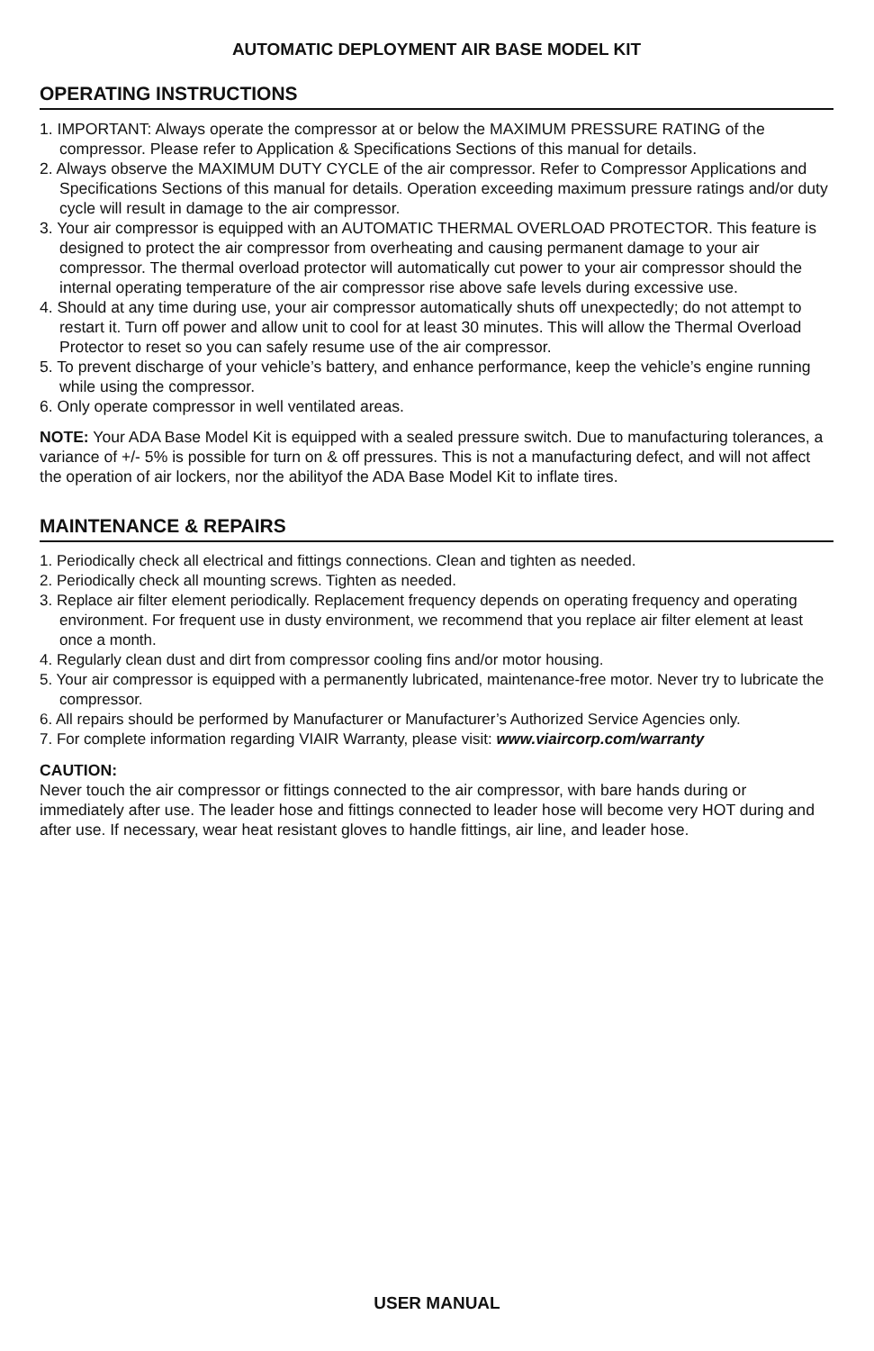AUTOMATIC DEPLOYMENT AIR BASE MODEL KIT
OPERATING INSTRUCTIONS
1. IMPORTANT: Always operate the compressor at or below the MAXIMUM PRESSURE RATING of the compressor. Please refer to Application & Specifications Sections of this manual for details.
2. Always observe the MAXIMUM DUTY CYCLE of the air compressor. Refer to Compressor Applications and Specifications Sections of this manual for details. Operation exceeding maximum pressure ratings and/or duty cycle will result in damage to the air compressor.
3. Your air compressor is equipped with an AUTOMATIC THERMAL OVERLOAD PROTECTOR. This feature is designed to protect the air compressor from overheating and causing permanent damage to your air compressor. The thermal overload protector will automatically cut power to your air compressor should the internal operating temperature of the air compressor rise above safe levels during excessive use.
4. Should at any time during use, your air compressor automatically shuts off unexpectedly; do not attempt to restart it. Turn off power and allow unit to cool for at least 30 minutes. This will allow the Thermal Overload Protector to reset so you can safely resume use of the air compressor.
5. To prevent discharge of your vehicle’s battery, and enhance performance, keep the vehicle’s engine running while using the compressor.
6. Only operate compressor in well ventilated areas.
NOTE: Your ADA Base Model Kit is equipped with a sealed pressure switch. Due to manufacturing tolerances, a variance of +/- 5% is possible for turn on & off pressures. This is not a manufacturing defect, and will not affect the operation of air lockers, nor the abilityof the ADA Base Model Kit to inflate tires.
MAINTENANCE & REPAIRS
1. Periodically check all electrical and fittings connections. Clean and tighten as needed.
2. Periodically check all mounting screws. Tighten as needed.
3. Replace air filter element periodically. Replacement frequency depends on operating frequency and operating environment. For frequent use in dusty environment, we recommend that you replace air filter element at least once a month.
4. Regularly clean dust and dirt from compressor cooling fins and/or motor housing.
5. Your air compressor is equipped with a permanently lubricated, maintenance-free motor. Never try to lubricate the compressor.
6. All repairs should be performed by Manufacturer or Manufacturer’s Authorized Service Agencies only.
7. For complete information regarding VIAIR Warranty, please visit: www.viaircorp.com/warranty
CAUTION:
Never touch the air compressor or fittings connected to the air compressor, with bare hands during or immediately after use. The leader hose and fittings connected to leader hose will become very HOT during and after use. If necessary, wear heat resistant gloves to handle fittings, air line, and leader hose.
USER MANUAL